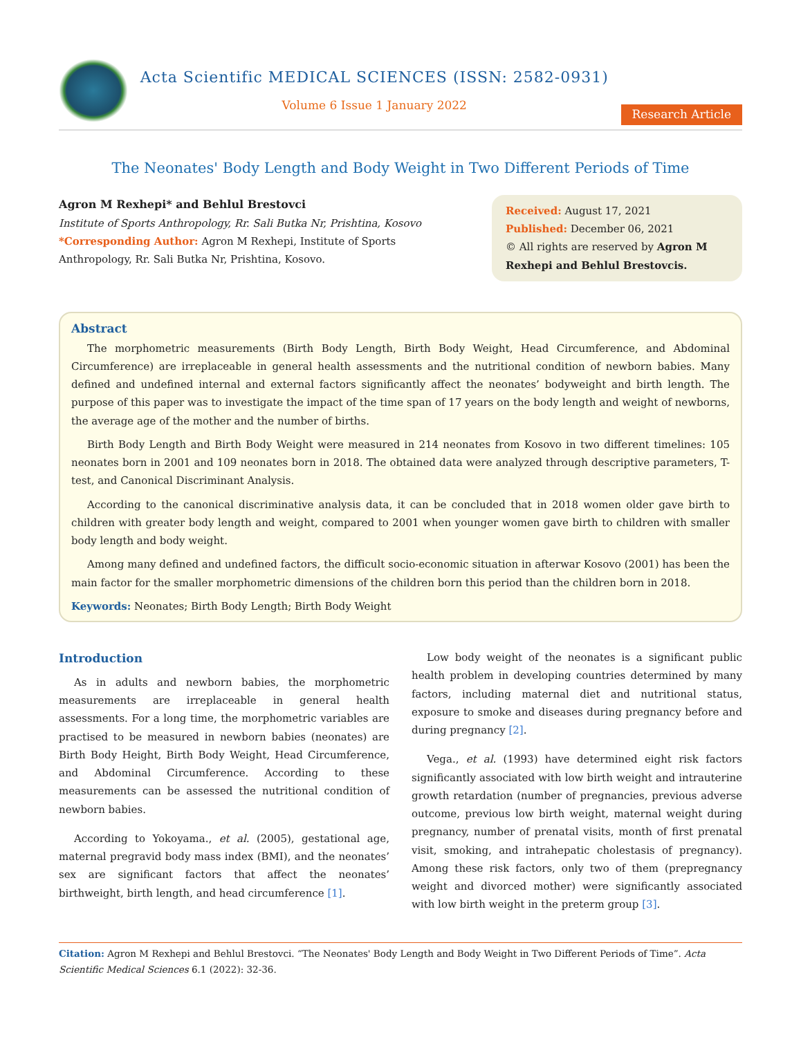Acta Scientific MEDICAL SCIENCES (ISSN: 2582-0931)
Volume 6 Issue 1 January 2022
Research Article
The Neonates' Body Length and Body Weight in Two Different Periods of Time
Agron M Rexhepi* and Behlul Brestovci
Institute of Sports Anthropology, Rr. Sali Butka Nr, Prishtina, Kosovo
*Corresponding Author: Agron M Rexhepi, Institute of Sports Anthropology, Rr. Sali Butka Nr, Prishtina, Kosovo.
Received: August 17, 2021
Published: December 06, 2021
© All rights are reserved by Agron M Rexhepi and Behlul Brestovcis.
Abstract
The morphometric measurements (Birth Body Length, Birth Body Weight, Head Circumference, and Abdominal Circumference) are irreplaceable in general health assessments and the nutritional condition of newborn babies. Many defined and undefined internal and external factors significantly affect the neonates’ bodyweight and birth length. The purpose of this paper was to investigate the impact of the time span of 17 years on the body length and weight of newborns, the average age of the mother and the number of births.
Birth Body Length and Birth Body Weight were measured in 214 neonates from Kosovo in two different timelines: 105 neonates born in 2001 and 109 neonates born in 2018. The obtained data were analyzed through descriptive parameters, T-test, and Canonical Discriminant Analysis.
According to the canonical discriminative analysis data, it can be concluded that in 2018 women older gave birth to children with greater body length and weight, compared to 2001 when younger women gave birth to children with smaller body length and body weight.
Among many defined and undefined factors, the difficult socio-economic situation in afterwar Kosovo (2001) has been the main factor for the smaller morphometric dimensions of the children born this period than the children born in 2018.
Keywords: Neonates; Birth Body Length; Birth Body Weight
Introduction
As in adults and newborn babies, the morphometric measurements are irreplaceable in general health assessments. For a long time, the morphometric variables are practised to be measured in newborn babies (neonates) are Birth Body Height, Birth Body Weight, Head Circumference, and Abdominal Circumference. According to these measurements can be assessed the nutritional condition of newborn babies.
According to Yokoyama., et al. (2005), gestational age, maternal pregravid body mass index (BMI), and the neonates’ sex are significant factors that affect the neonates’ birthweight, birth length, and head circumference [1].
Low body weight of the neonates is a significant public health problem in developing countries determined by many factors, including maternal diet and nutritional status, exposure to smoke and diseases during pregnancy before and during pregnancy [2].
Vega., et al. (1993) have determined eight risk factors significantly associated with low birth weight and intrauterine growth retardation (number of pregnancies, previous adverse outcome, previous low birth weight, maternal weight during pregnancy, number of prenatal visits, month of first prenatal visit, smoking, and intrahepatic cholestasis of pregnancy). Among these risk factors, only two of them (prepregnancy weight and divorced mother) were significantly associated with low birth weight in the preterm group [3].
Citation: Agron M Rexhepi and Behlul Brestovci. “The Neonates' Body Length and Body Weight in Two Different Periods of Time”. Acta Scientific Medical Sciences 6.1 (2022): 32-36.